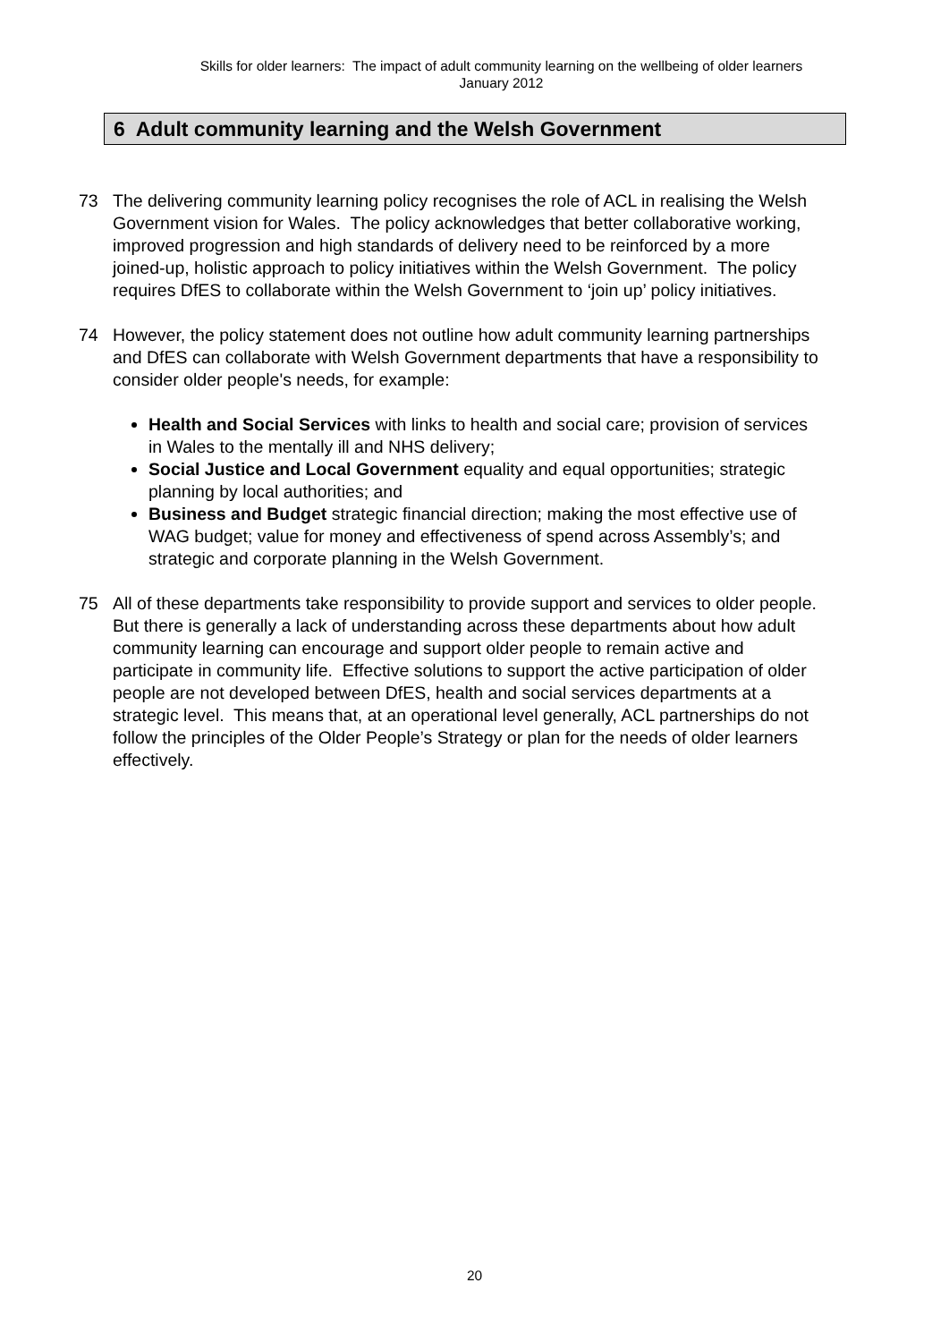Skills for older learners: The impact of adult community learning on the wellbeing of older learners
January 2012
6 Adult community learning and the Welsh Government
73 The delivering community learning policy recognises the role of ACL in realising the Welsh Government vision for Wales. The policy acknowledges that better collaborative working, improved progression and high standards of delivery need to be reinforced by a more joined-up, holistic approach to policy initiatives within the Welsh Government. The policy requires DfES to collaborate within the Welsh Government to ‘join up’ policy initiatives.
74 However, the policy statement does not outline how adult community learning partnerships and DfES can collaborate with Welsh Government departments that have a responsibility to consider older people's needs, for example:
Health and Social Services with links to health and social care; provision of services in Wales to the mentally ill and NHS delivery;
Social Justice and Local Government equality and equal opportunities; strategic planning by local authorities; and
Business and Budget strategic financial direction; making the most effective use of WAG budget; value for money and effectiveness of spend across Assembly’s; and strategic and corporate planning in the Welsh Government.
75 All of these departments take responsibility to provide support and services to older people. But there is generally a lack of understanding across these departments about how adult community learning can encourage and support older people to remain active and participate in community life. Effective solutions to support the active participation of older people are not developed between DfES, health and social services departments at a strategic level. This means that, at an operational level generally, ACL partnerships do not follow the principles of the Older People’s Strategy or plan for the needs of older learners effectively.
20